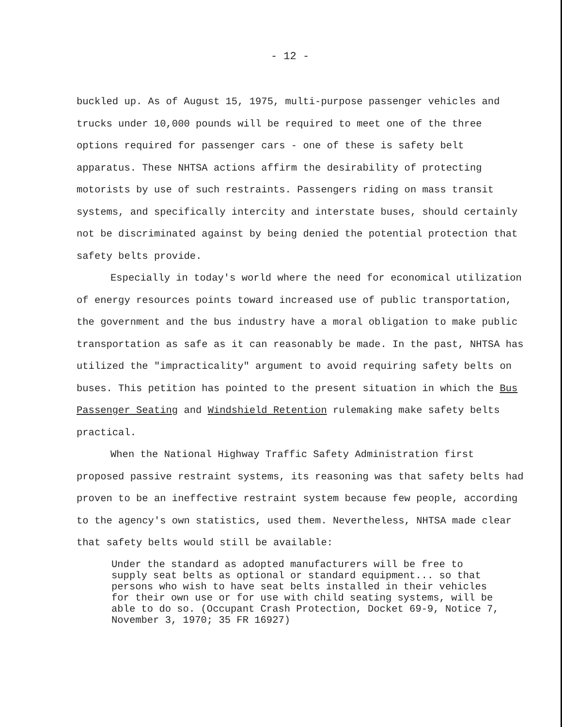- 12 -
buckled up. As of August 15, 1975, multi-purpose passenger vehicles and trucks under 10,000 pounds will be required to meet one of the three options required for passenger cars - one of these is safety belt apparatus. These NHTSA actions affirm the desirability of protecting motorists by use of such restraints. Passengers riding on mass transit systems, and specifically intercity and interstate buses, should certainly not be discriminated against by being denied the potential protection that safety belts provide.
Especially in today's world where the need for economical utilization of energy resources points toward increased use of public transportation, the government and the bus industry have a moral obligation to make public transportation as safe as it can reasonably be made. In the past, NHTSA has utilized the "impracticality" argument to avoid requiring safety belts on buses. This petition has pointed to the present situation in which the Bus Passenger Seating and Windshield Retention rulemaking make safety belts practical.
When the National Highway Traffic Safety Administration first proposed passive restraint systems, its reasoning was that safety belts had proven to be an ineffective restraint system because few people, according to the agency's own statistics, used them. Nevertheless, NHTSA made clear that safety belts would still be available:
Under the standard as adopted manufacturers will be free to supply seat belts as optional or standard equipment... so that persons who wish to have seat belts installed in their vehicles for their own use or for use with child seating systems, will be able to do so. (Occupant Crash Protection, Docket 69-9, Notice 7, November 3, 1970; 35 FR 16927)